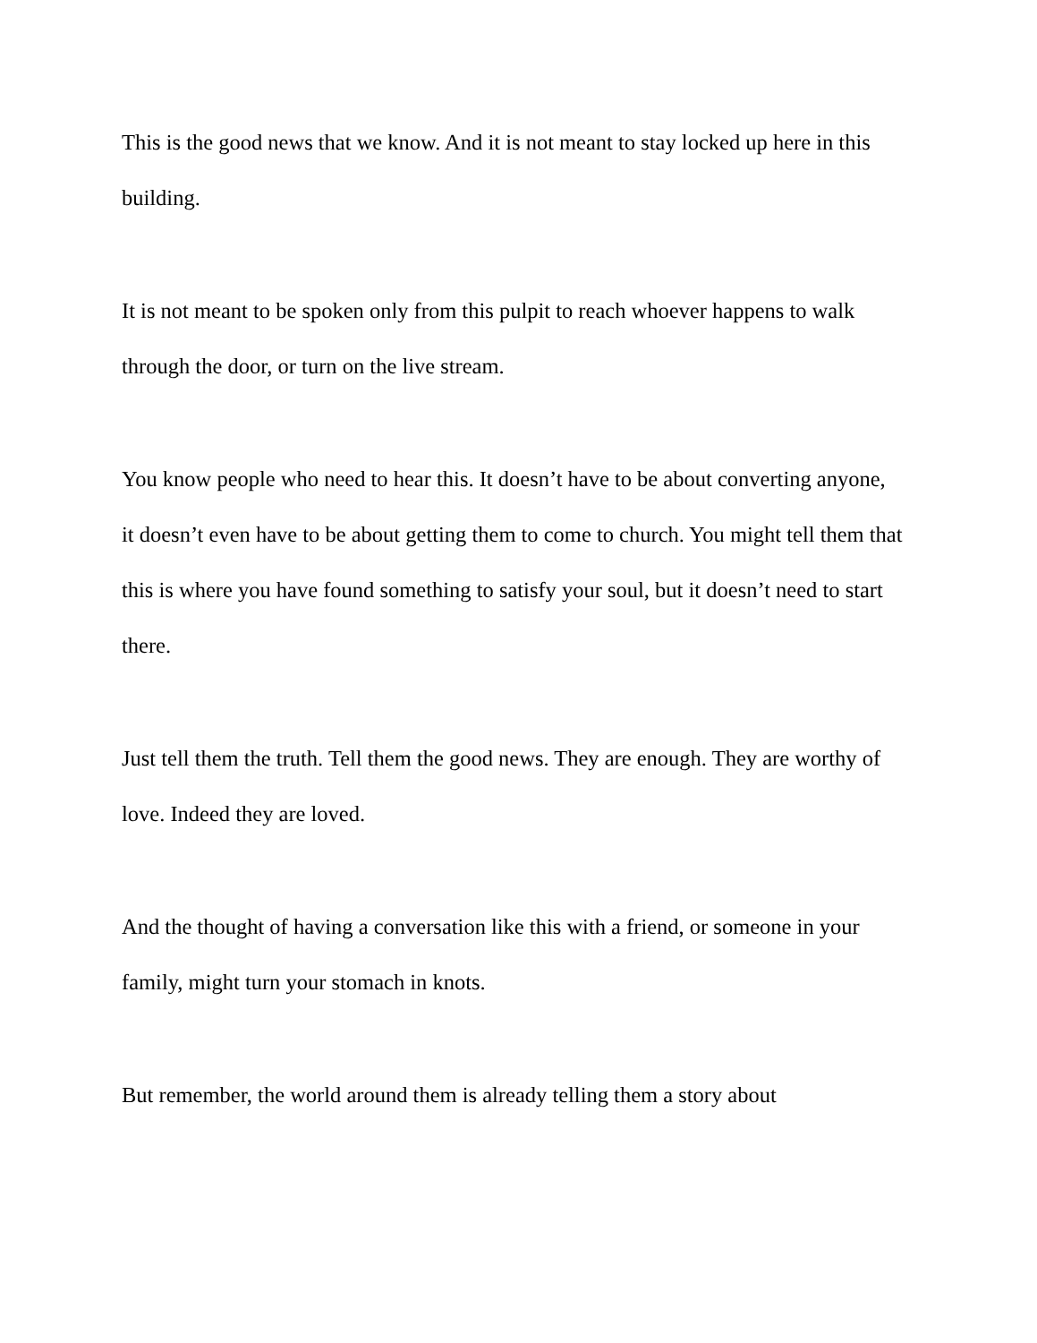This is the good news that we know. And it is not meant to stay locked up here in this building.
It is not meant to be spoken only from this pulpit to reach whoever happens to walk through the door, or turn on the live stream.
You know people who need to hear this. It doesn’t have to be about converting anyone, it doesn’t even have to be about getting them to come to church. You might tell them that this is where you have found something to satisfy your soul, but it doesn’t need to start there.
Just tell them the truth. Tell them the good news. They are enough. They are worthy of love. Indeed they are loved.
And the thought of having a conversation like this with a friend, or someone in your family, might turn your stomach in knots.
But remember, the world around them is already telling them a story about